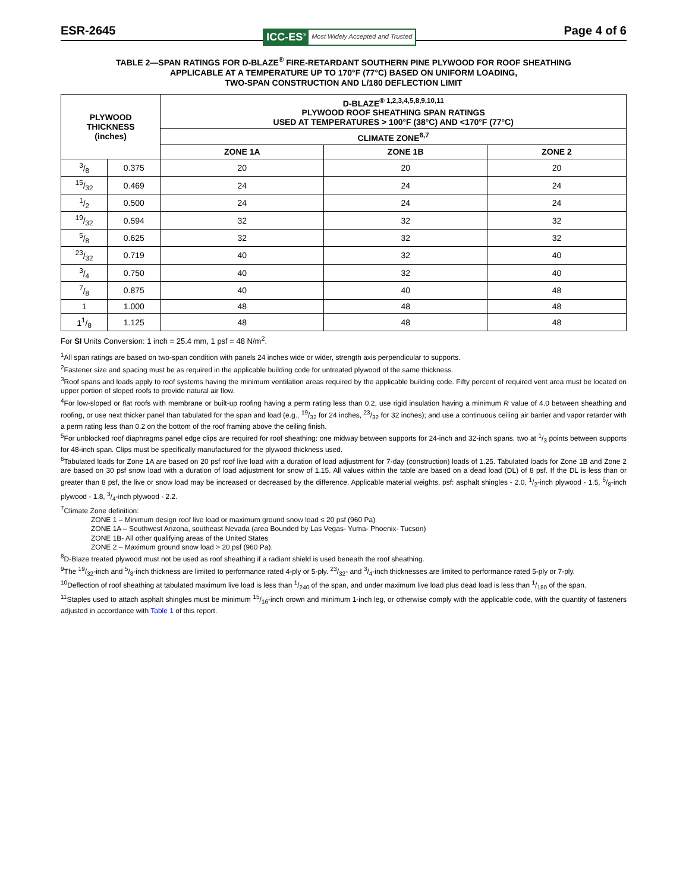ESR-2645 ICC-ES<sup>®</sup> Most Widely Accepted and Trusted Page 4 of 6
TABLE 2—SPAN RATINGS FOR D-BLAZE<sup>®</sup> FIRE-RETARDANT SOUTHERN PINE PLYWOOD FOR ROOF SHEATHING
APPLICABLE AT A TEMPERATURE UP TO 170°F (77°C) BASED ON UNIFORM LOADING,
TWO-SPAN CONSTRUCTION AND L/180 DEFLECTION LIMIT
| PLYWOOD THICKNESS (inches) | | D-BLAZE<sup>® 1,2,3,4,5,8,9,10,11</sup> PLYWOOD ROOF SHEATHING SPAN RATINGS USED AT TEMPERATURES > 100°F (38°C) AND <170°F (77°C) | | |
| --- | --- | --- | --- | --- |
| | | CLIMATE ZONE<sup>6,7</sup> | | |
| | | ZONE 1A | ZONE 1B | ZONE 2 |
| 3/8 | 0.375 | 20 | 20 | 20 |
| 15/32 | 0.469 | 24 | 24 | 24 |
| 1/2 | 0.500 | 24 | 24 | 24 |
| 19/32 | 0.594 | 32 | 32 | 32 |
| 5/8 | 0.625 | 32 | 32 | 32 |
| 23/32 | 0.719 | 40 | 32 | 40 |
| 3/4 | 0.750 | 40 | 32 | 40 |
| 7/8 | 0.875 | 40 | 40 | 48 |
| 1 | 1.000 | 48 | 48 | 48 |
| 11/8 | 1.125 | 48 | 48 | 48 |
For SI Units Conversion: 1 inch = 25.4 mm, 1 psf = 48 N/m<sup>2</sup>.
<sup>1</sup> All span ratings are based on two-span condition with panels 24 inches wide or wider, strength axis perpendicular to supports.
<sup>2</sup> Fastener size and spacing must be as required in the applicable building code for untreated plywood of the same thickness.
<sup>3</sup> Roof spans and loads apply to roof systems having the minimum ventilation areas required by the applicable building code. Fifty percent of required vent area must be located on upper portion of sloped roofs to provide natural air flow.
<sup>4</sup> For low-sloped or flat roofs with membrane or built-up roofing having a perm rating less than 0.2, use rigid insulation having a minimum R value of 4.0 between sheathing and roofing, or use next thicker panel than tabulated for the span and load (e.g., 19/32 for 24 inches, 23/32 for 32 inches); and use a continuous ceiling air barrier and vapor retarder with a perm rating less than 0.2 on the bottom of the roof framing above the ceiling finish.
<sup>5</sup> For unblocked roof diaphragms panel edge clips are required for roof sheathing: one midway between supports for 24-inch and 32-inch spans, two at 1/3 points between supports for 48-inch span. Clips must be specifically manufactured for the plywood thickness used.
<sup>6</sup> Tabulated loads for Zone 1A are based on 20 psf roof live load with a duration of load adjustment for 7-day (construction) loads of 1.25. Tabulated loads for Zone 1B and Zone 2 are based on 30 psf snow load with a duration of load adjustment for snow of 1.15. All values within the table are based on a dead load (DL) of 8 psf. If the DL is less than or greater than 8 psf, the live or snow load may be increased or decreased by the difference. Applicable material weights, psf: asphalt shingles - 2.0, 1/2-inch plywood - 1.5, 5/8-inch plywood - 1.8, 3/4-inch plywood - 2.2.
<sup>7</sup> Climate Zone definition:
ZONE 1 – Minimum design roof live load or maximum ground snow load ≤ 20 psf (960 Pa)
ZONE 1A – Southwest Arizona, southeast Nevada (area Bounded by Las Vegas- Yuma- Phoenix- Tucson)
ZONE 1B- All other qualifying areas of the United States
ZONE 2 – Maximum ground snow load > 20 psf (960 Pa).
<sup>8</sup> D-Blaze treated plywood must not be used as roof sheathing if a radiant shield is used beneath the roof sheathing.
<sup>9</sup> The 19/32-inch and 5/8-inch thickness are limited to performance rated 4-ply or 5-ply. 23/32- and 3/4-inch thicknesses are limited to performance rated 5-ply or 7-ply.
<sup>10</sup> Deflection of roof sheathing at tabulated maximum live load is less than 1/240 of the span, and under maximum live load plus dead load is less than 1/180 of the span.
<sup>11</sup> Staples used to attach asphalt shingles must be minimum 15/16-inch crown and minimum 1-inch leg, or otherwise comply with the applicable code, with the quantity of fasteners adjusted in accordance with Table 1 of this report.